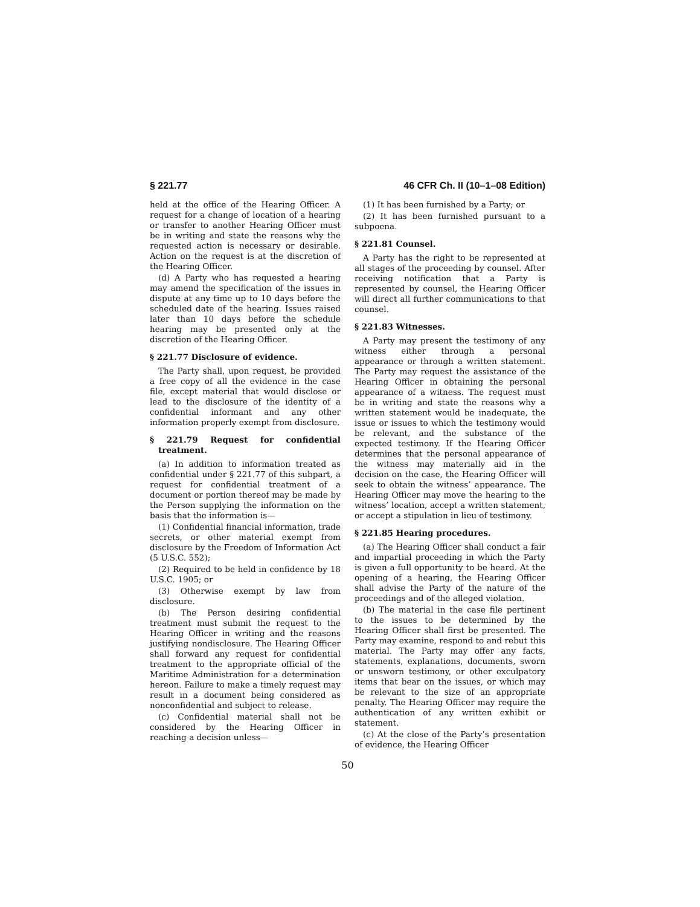§ 221.77 46 CFR Ch. II (10–1–08 Edition)
held at the office of the Hearing Officer. A request for a change of location of a hearing or transfer to another Hearing Officer must be in writing and state the reasons why the requested action is necessary or desirable. Action on the request is at the discretion of the Hearing Officer.
(d) A Party who has requested a hearing may amend the specification of the issues in dispute at any time up to 10 days before the scheduled date of the hearing. Issues raised later than 10 days before the schedule hearing may be presented only at the discretion of the Hearing Officer.
§ 221.77 Disclosure of evidence.
The Party shall, upon request, be provided a free copy of all the evidence in the case file, except material that would disclose or lead to the disclosure of the identity of a confidential informant and any other information properly exempt from disclosure.
§ 221.79 Request for confidential treatment.
(a) In addition to information treated as confidential under § 221.77 of this subpart, a request for confidential treatment of a document or portion thereof may be made by the Person supplying the information on the basis that the information is—
(1) Confidential financial information, trade secrets, or other material exempt from disclosure by the Freedom of Information Act (5 U.S.C. 552);
(2) Required to be held in confidence by 18 U.S.C. 1905; or
(3) Otherwise exempt by law from disclosure.
(b) The Person desiring confidential treatment must submit the request to the Hearing Officer in writing and the reasons justifying nondisclosure. The Hearing Officer shall forward any request for confidential treatment to the appropriate official of the Maritime Administration for a determination hereon. Failure to make a timely request may result in a document being considered as nonconfidential and subject to release.
(c) Confidential material shall not be considered by the Hearing Officer in reaching a decision unless—
(1) It has been furnished by a Party; or
(2) It has been furnished pursuant to a subpoena.
§ 221.81 Counsel.
A Party has the right to be represented at all stages of the proceeding by counsel. After receiving notification that a Party is represented by counsel, the Hearing Officer will direct all further communications to that counsel.
§ 221.83 Witnesses.
A Party may present the testimony of any witness either through a personal appearance or through a written statement. The Party may request the assistance of the Hearing Officer in obtaining the personal appearance of a witness. The request must be in writing and state the reasons why a written statement would be inadequate, the issue or issues to which the testimony would be relevant, and the substance of the expected testimony. If the Hearing Officer determines that the personal appearance of the witness may materially aid in the decision on the case, the Hearing Officer will seek to obtain the witness’ appearance. The Hearing Officer may move the hearing to the witness’ location, accept a written statement, or accept a stipulation in lieu of testimony.
§ 221.85 Hearing procedures.
(a) The Hearing Officer shall conduct a fair and impartial proceeding in which the Party is given a full opportunity to be heard. At the opening of a hearing, the Hearing Officer shall advise the Party of the nature of the proceedings and of the alleged violation.
(b) The material in the case file pertinent to the issues to be determined by the Hearing Officer shall first be presented. The Party may examine, respond to and rebut this material. The Party may offer any facts, statements, explanations, documents, sworn or unsworn testimony, or other exculpatory items that bear on the issues, or which may be relevant to the size of an appropriate penalty. The Hearing Officer may require the authentication of any written exhibit or statement.
(c) At the close of the Party’s presentation of evidence, the Hearing Officer
50